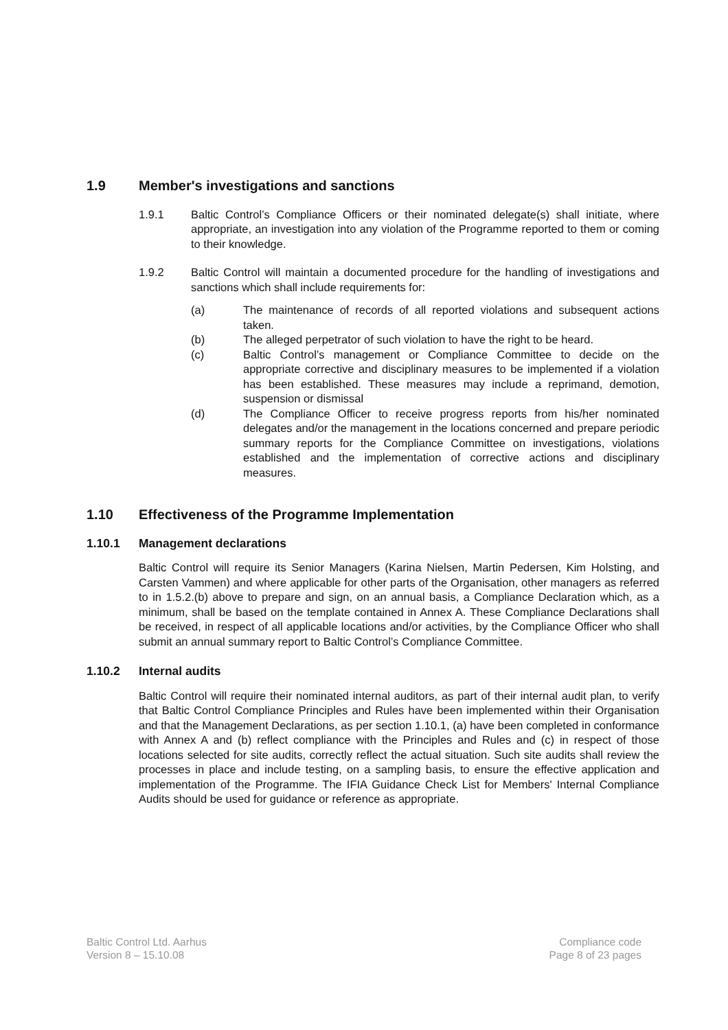1.9 Member's investigations and sanctions
1.9.1 Baltic Control’s Compliance Officers or their nominated delegate(s) shall initiate, where appropriate, an investigation into any violation of the Programme reported to them or coming to their knowledge.
1.9.2 Baltic Control will maintain a documented procedure for the handling of investigations and sanctions which shall include requirements for:
(a) The maintenance of records of all reported violations and subsequent actions taken.
(b) The alleged perpetrator of such violation to have the right to be heard.
(c) Baltic Control’s management or Compliance Committee to decide on the appropriate corrective and disciplinary measures to be implemented if a violation has been established. These measures may include a reprimand, demotion, suspension or dismissal
(d) The Compliance Officer to receive progress reports from his/her nominated delegates and/or the management in the locations concerned and prepare periodic summary reports for the Compliance Committee on investigations, violations established and the implementation of corrective actions and disciplinary measures.
1.10 Effectiveness of the Programme Implementation
1.10.1 Management declarations
Baltic Control will require its Senior Managers (Karina Nielsen, Martin Pedersen, Kim Holsting, and Carsten Vammen) and where applicable for other parts of the Organisation, other managers as referred to in 1.5.2.(b) above to prepare and sign, on an annual basis, a Compliance Declaration which, as a minimum, shall be based on the template contained in Annex A. These Compliance Declarations shall be received, in respect of all applicable locations and/or activities, by the Compliance Officer who shall submit an annual summary report to Baltic Control’s Compliance Committee.
1.10.2 Internal audits
Baltic Control will require their nominated internal auditors, as part of their internal audit plan, to verify that Baltic Control Compliance Principles and Rules have been implemented within their Organisation and that the Management Declarations, as per section 1.10.1, (a) have been completed in conformance with Annex A and (b) reflect compliance with the Principles and Rules and (c) in respect of those locations selected for site audits, correctly reflect the actual situation. Such site audits shall review the processes in place and include testing, on a sampling basis, to ensure the effective application and implementation of the Programme. The IFIA Guidance Check List for Members' Internal Compliance Audits should be used for guidance or reference as appropriate.
Baltic Control Ltd. Aarhus
Version 8 – 15.10.08
Compliance code
Page 8 of 23 pages